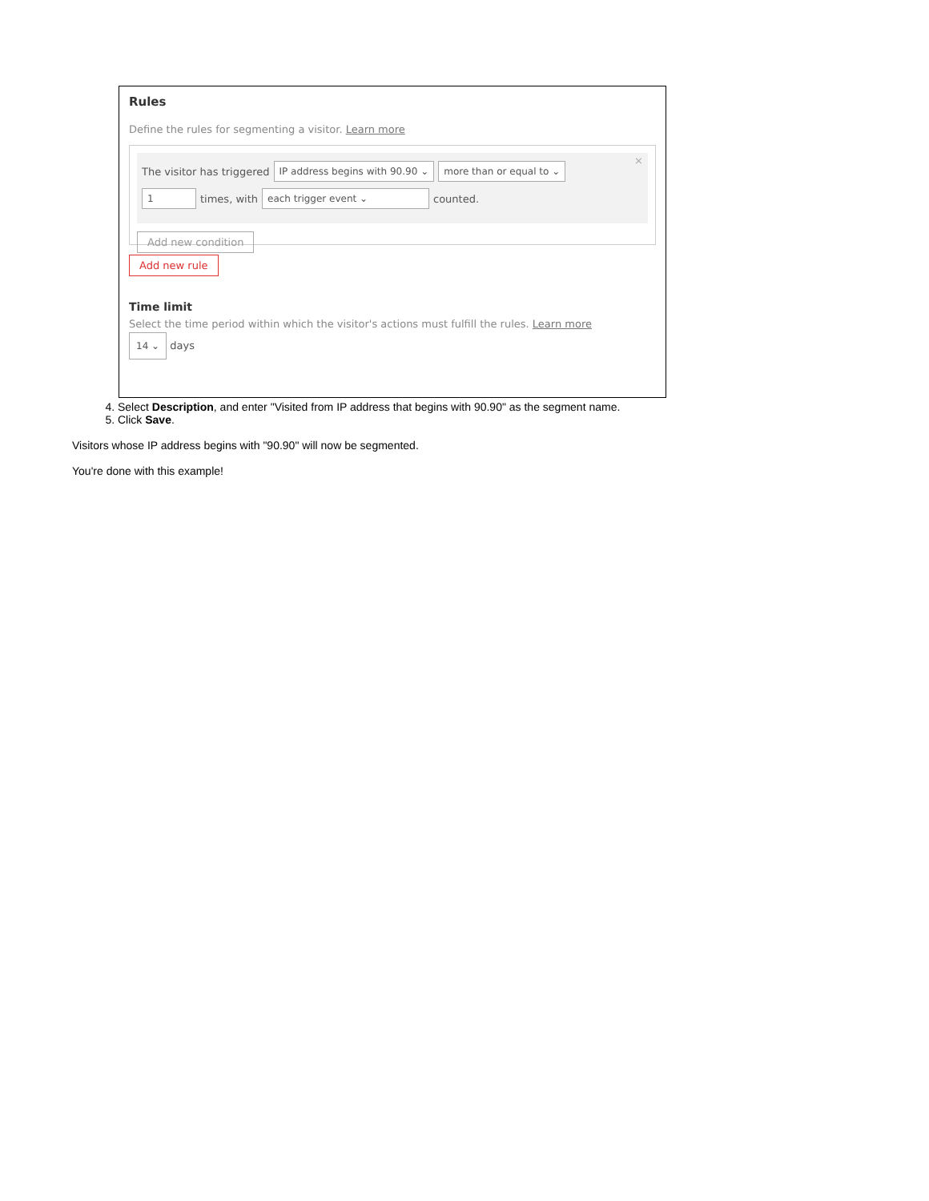Rules
Define the rules for segmenting a visitor. Learn more
×
The visitor has triggered IP address begins with 90.90 ⌄ more than or equal to ⌄
1 times, with each trigger event ⌄ counted.
Add new condition
Add new rule
Time limit
Select the time period within which the visitor's actions must fulfill the rules. Learn more
14 ⌄ days
4. Select Description, and enter "Visited from IP address that begins with 90.90" as the segment name.
5. Click Save.
Visitors whose IP address begins with "90.90" will now be segmented.
You're done with this example!